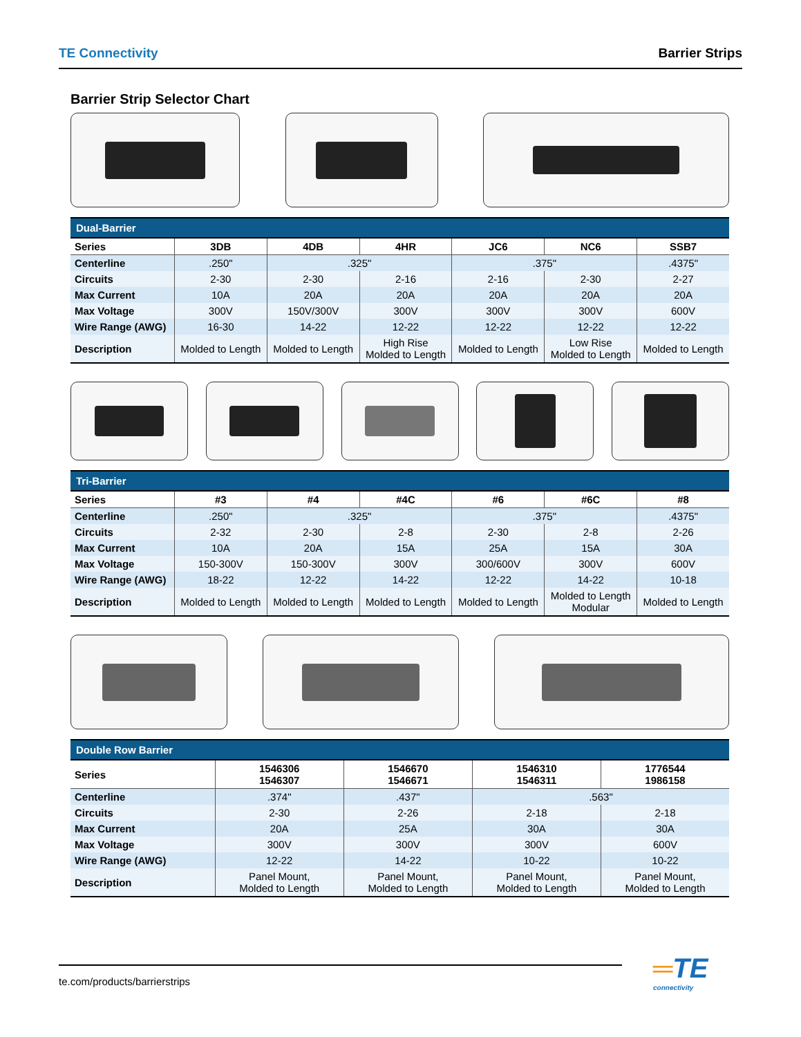TE Connectivity Barrier Strips
Barrier Strip Selector Chart
| Dual-Barrier | | | | | | |
| --- | --- | --- | --- | --- | --- | --- |
| Series | 3DB | 4DB | 4HR | JC6 | NC6 | SSB7 |
| Centerline | .250" | .325" | | .375" | | .4375" |
| Circuits | 2-30 | 2-30 | 2-16 | 2-16 | 2-30 | 2-27 |
| Max Current | 10A | 20A | 20A | 20A | 20A | 20A |
| Max Voltage | 300V | 150V/300V | 300V | 300V | 300V | 600V |
| Wire Range (AWG) | 16-30 | 14-22 | 12-22 | 12-22 | 12-22 | 12-22 |
| Description | Molded to Length | Molded to Length | High Rise Molded to Length | Molded to Length | Low Rise Molded to Length | Molded to Length |
| Tri-Barrier | | | | | | |
| --- | --- | --- | --- | --- | --- | --- |
| Series | #3 | #4 | #4C | #6 | #6C | #8 |
| Centerline | .250" | .325" | | .375" | | .4375" |
| Circuits | 2-32 | 2-30 | 2-8 | 2-30 | 2-8 | 2-26 |
| Max Current | 10A | 20A | 15A | 25A | 15A | 30A |
| Max Voltage | 150-300V | 150-300V | 300V | 300/600V | 300V | 600V |
| Wire Range (AWG) | 18-22 | 12-22 | 14-22 | 12-22 | 14-22 | 10-18 |
| Description | Molded to Length | Molded to Length | Molded to Length | Molded to Length | Molded to Length Modular | Molded to Length |
| Double Row Barrier | | | | |
| --- | --- | --- | --- | --- |
| Series | 1546306 1546307 | 1546670 1546671 | 1546310 1546311 | 1776544 1986158 |
| Centerline | .374" | .437" | .563" | |
| Circuits | 2-30 | 2-26 | 2-18 | 2-18 |
| Max Current | 20A | 25A | 30A | 30A |
| Max Voltage | 300V | 300V | 300V | 600V |
| Wire Range (AWG) | 12-22 | 14-22 | 10-22 | 10-22 |
| Description | Panel Mount, Molded to Length | Panel Mount, Molded to Length | Panel Mount, Molded to Length | Panel Mount, Molded to Length |
te.com/products/barrierstrips ═TE
connectivity